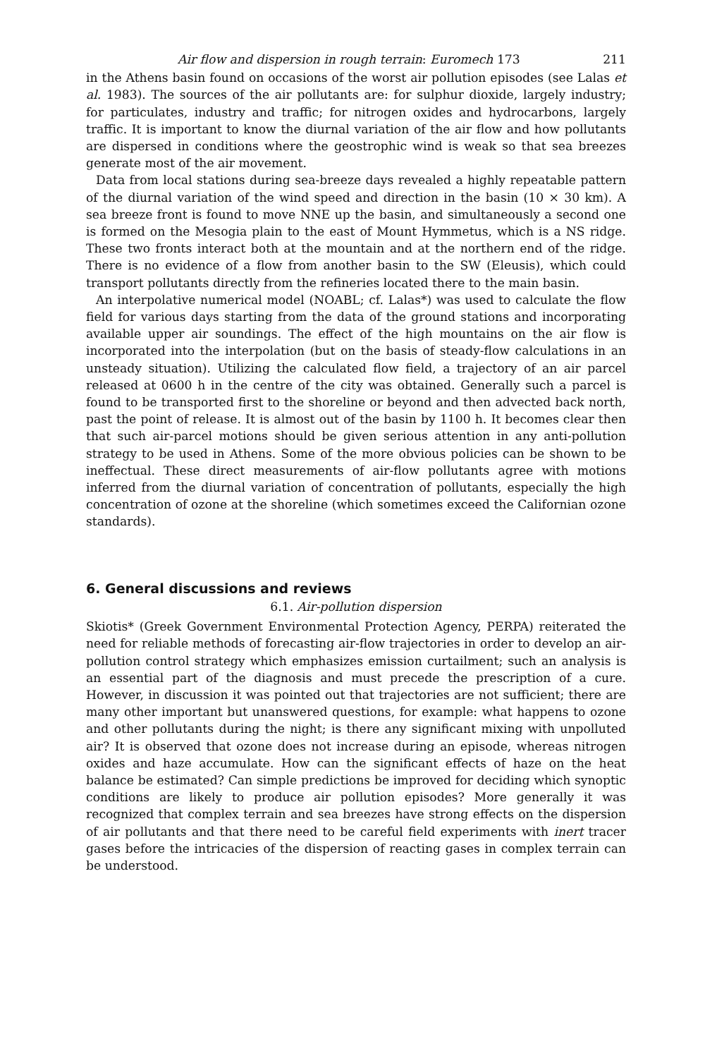Air flow and dispersion in rough terrain: Euromech 173 211
in the Athens basin found on occasions of the worst air pollution episodes (see Lalas et al. 1983). The sources of the air pollutants are: for sulphur dioxide, largely industry; for particulates, industry and traffic; for nitrogen oxides and hydrocarbons, largely traffic. It is important to know the diurnal variation of the air flow and how pollutants are dispersed in conditions where the geostrophic wind is weak so that sea breezes generate most of the air movement.
Data from local stations during sea-breeze days revealed a highly repeatable pattern of the diurnal variation of the wind speed and direction in the basin (10 × 30 km). A sea breeze front is found to move NNE up the basin, and simultaneously a second one is formed on the Mesogia plain to the east of Mount Hymmetus, which is a NS ridge. These two fronts interact both at the mountain and at the northern end of the ridge. There is no evidence of a flow from another basin to the SW (Eleusis), which could transport pollutants directly from the refineries located there to the main basin.
An interpolative numerical model (NOABL; cf. Lalas*) was used to calculate the flow field for various days starting from the data of the ground stations and incorporating available upper air soundings. The effect of the high mountains on the air flow is incorporated into the interpolation (but on the basis of steady-flow calculations in an unsteady situation). Utilizing the calculated flow field, a trajectory of an air parcel released at 0600 h in the centre of the city was obtained. Generally such a parcel is found to be transported first to the shoreline or beyond and then advected back north, past the point of release. It is almost out of the basin by 1100 h. It becomes clear then that such air-parcel motions should be given serious attention in any anti-pollution strategy to be used in Athens. Some of the more obvious policies can be shown to be ineffectual. These direct measurements of air-flow pollutants agree with motions inferred from the diurnal variation of concentration of pollutants, especially the high concentration of ozone at the shoreline (which sometimes exceed the Californian ozone standards).
6. General discussions and reviews
6.1. Air-pollution dispersion
Skiotis* (Greek Government Environmental Protection Agency, PERPA) reiterated the need for reliable methods of forecasting air-flow trajectories in order to develop an air-pollution control strategy which emphasizes emission curtailment; such an analysis is an essential part of the diagnosis and must precede the prescription of a cure. However, in discussion it was pointed out that trajectories are not sufficient; there are many other important but unanswered questions, for example: what happens to ozone and other pollutants during the night; is there any significant mixing with unpolluted air? It is observed that ozone does not increase during an episode, whereas nitrogen oxides and haze accumulate. How can the significant effects of haze on the heat balance be estimated? Can simple predictions be improved for deciding which synoptic conditions are likely to produce air pollution episodes? More generally it was recognized that complex terrain and sea breezes have strong effects on the dispersion of air pollutants and that there need to be careful field experiments with inert tracer gases before the intricacies of the dispersion of reacting gases in complex terrain can be understood.